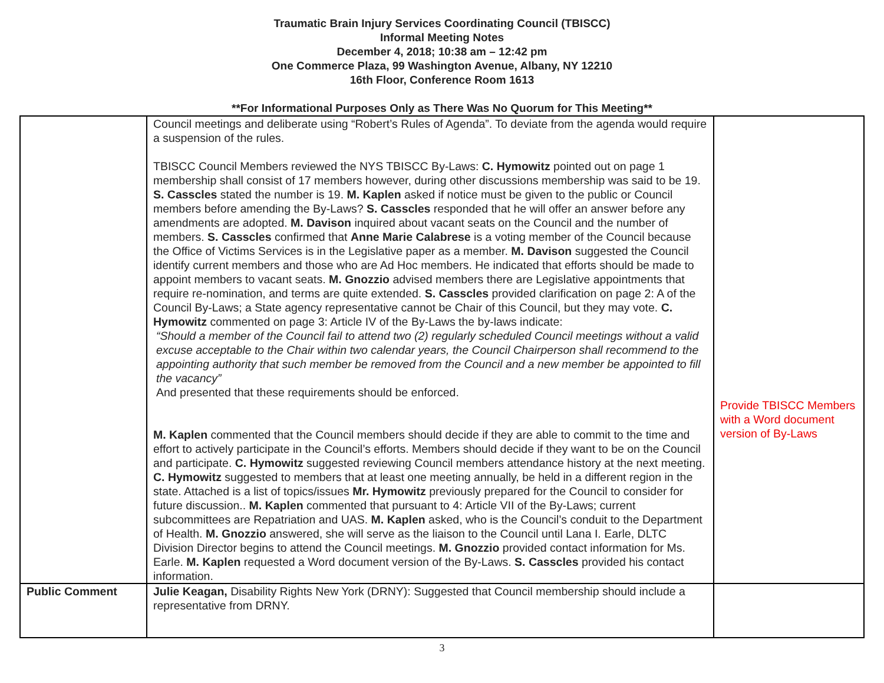Traumatic Brain Injury Services Coordinating Council (TBISCC)
Informal Meeting Notes
December 4, 2018; 10:38 am – 12:42 pm
One Commerce Plaza, 99 Washington Avenue, Albany, NY 12210
16th Floor, Conference Room 1613
**For Informational Purposes Only as There Was No Quorum for This Meeting**
| | Council meetings and deliberate using “Robert’s Rules of Agenda”. To deviate from the agenda would require a suspension of the rules. TBISCC Council Members reviewed the NYS TBISCC By-Laws: C. Hymowitz pointed out on page 1 membership shall consist of 17 members however, during other discussions membership was said to be 19. S. Casscles stated the number is 19. M. Kaplen asked if notice must be given to the public or Council members before amending the By-Laws? S. Casscles responded that he will offer an answer before any amendments are adopted. M. Davison inquired about vacant seats on the Council and the number of members. S. Casscles confirmed that Anne Marie Calabrese is a voting member of the Council because the Office of Victims Services is in the Legislative paper as a member. M. Davison suggested the Council identify current members and those who are Ad Hoc members. He indicated that efforts should be made to appoint members to vacant seats. M. Gnozzio advised members there are Legislative appointments that require re-nomination, and terms are quite extended. S. Casscles provided clarification on page 2: A of the Council By-Laws; a State agency representative cannot be Chair of this Council, but they may vote. C. Hymowitz commented on page 3: Article IV of the By-Laws the by-laws indicate: “Should a member of the Council fail to attend two (2) regularly scheduled Council meetings without a valid excuse acceptable to the Chair within two calendar years, the Council Chairperson shall recommend to the appointing authority that such member be removed from the Council and a new member be appointed to fill the vacancy” And presented that these requirements should be enforced. M. Kaplen commented that the Council members should decide if they are able to commit to the time and effort to actively participate in the Council’s efforts. Members should decide if they want to be on the Council and participate. C. Hymowitz suggested reviewing Council members attendance history at the next meeting. C. Hymowitz suggested to members that at least one meeting annually, be held in a different region in the state. Attached is a list of topics/issues Mr. Hymowitz previously prepared for the Council to consider for future discussion.. M. Kaplen commented that pursuant to 4: Article VII of the By-Laws; current subcommittees are Repatriation and UAS. M. Kaplen asked, who is the Council’s conduit to the Department of Health. M. Gnozzio answered, she will serve as the liaison to the Council until Lana I. Earle, DLTC Division Director begins to attend the Council meetings. M. Gnozzio provided contact information for Ms. Earle. M. Kaplen requested a Word document version of the By-Laws. S. Casscles provided his contact information. | Provide TBISCC Members with a Word document version of By-Laws |
| Public Comment | Julie Keagan, Disability Rights New York (DRNY): Suggested that Council membership should include a representative from DRNY. | |
3